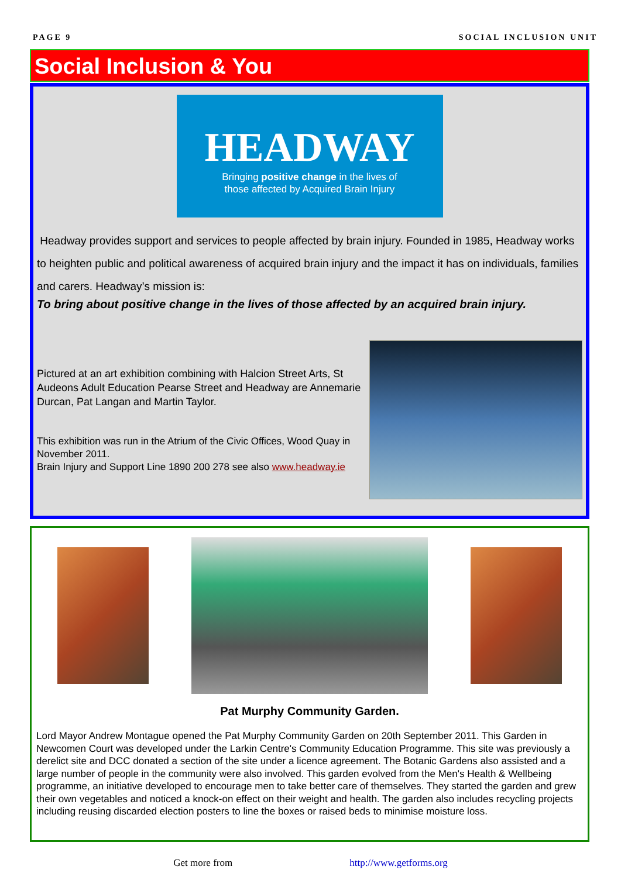PAGE 9 SOCIAL INCLUSION UNIT
Social Inclusion & You
HEADWAY
Bringing positive change in the lives of
those affected by Acquired Brain Injury
Headway provides support and services to people affected by brain injury. Founded in 1985, Headway works to heighten public and political awareness of acquired brain injury and the impact it has on individuals, families and carers. Headway’s mission is:
To bring about positive change in the lives of those affected by an acquired brain injury.
Pictured at an art exhibition combining with Halcion Street Arts, St Audeons Adult Education Pearse Street and Headway are Annemarie Durcan, Pat Langan and Martin Taylor.
This exhibition was run in the Atrium of the Civic Offices, Wood Quay in November 2011.
Brain Injury and Support Line 1890 200 278 see also www.headway.ie
Pat Murphy Community Garden.
Lord Mayor Andrew Montague opened the Pat Murphy Community Garden on 20th September 2011. This Garden in Newcomen Court was developed under the Larkin Centre's Community Education Programme. This site was previously a derelict site and DCC donated a section of the site under a licence agreement. The Botanic Gardens also assisted and a large number of people in the community were also involved. This garden evolved from the Men's Health & Wellbeing programme, an initiative developed to encourage men to take better care of themselves. They started the garden and grew their own vegetables and noticed a knock-on effect on their weight and health. The garden also includes recycling projects including reusing discarded election posters to line the boxes or raised beds to minimise moisture loss.
Get more from http://www.getforms.org